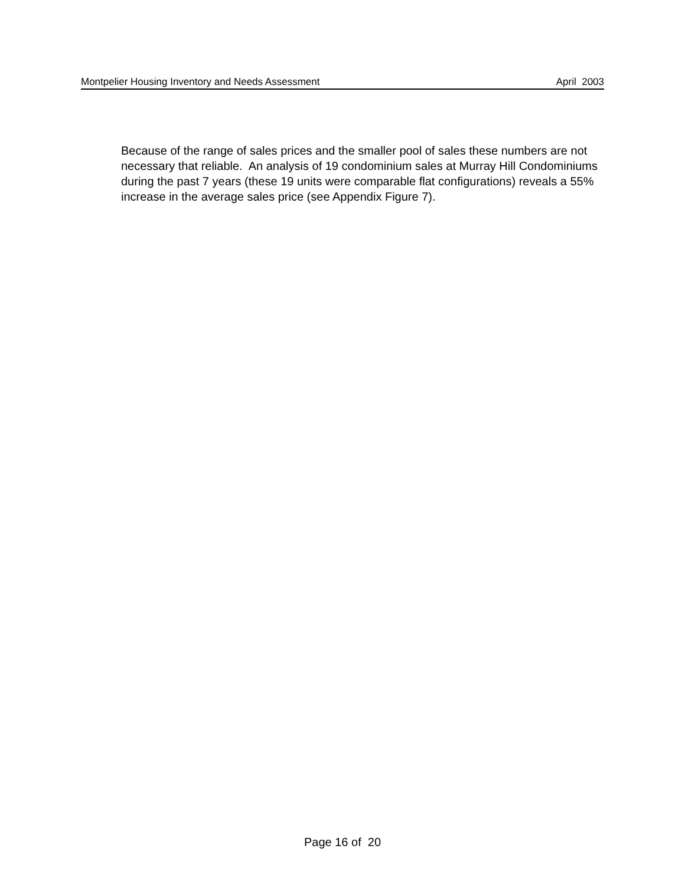Montpelier Housing Inventory and Needs Assessment April 2003
Because of the range of sales prices and the smaller pool of sales these numbers are not necessary that reliable. An analysis of 19 condominium sales at Murray Hill Condominiums during the past 7 years (these 19 units were comparable flat configurations) reveals a 55% increase in the average sales price (see Appendix Figure 7).
Page 16 of 20